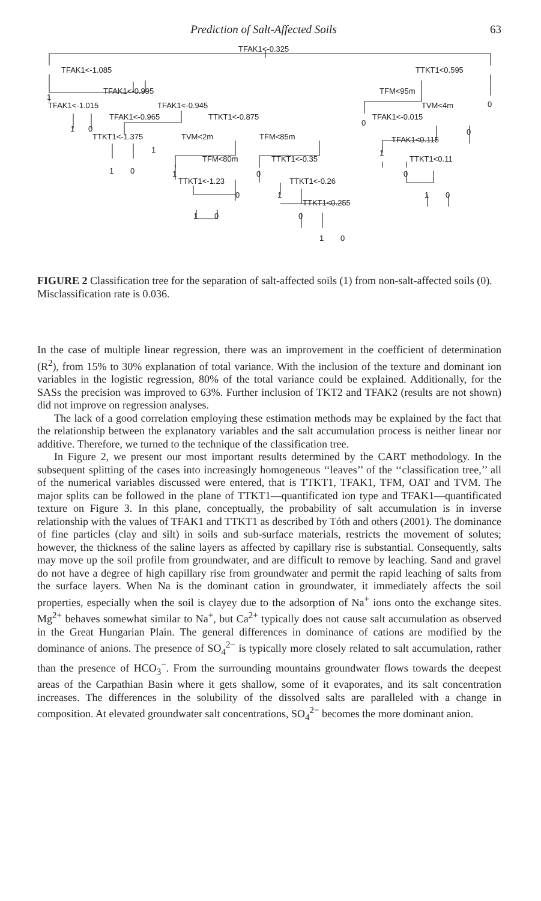Prediction of Salt-Affected Soils 63
TFAK1<-0.325
TFAK1<-1.085
TTKT1<0.595
TFAK1<-0.995
TFM<95m
1
TFAK1<-1.015
TFAK1<-0.945
TVM<4m
0
TFAK1<-0.965
TTKT1<-0.875
0
TFAK1<-0.015
1
0
TTKT1<-1.375
TVM<2m
TFM<85m
TFAK1<0.115
0
1
TFM<80m
TTKT1<-0.35
1
TTKT1<0.11
1
0
1
TTKT1<-1.23
0
TTKT1<-0.26
0
0
1
TTKT1<0.255
1
0
1
0
0
1
0
FIGURE 2 Classification tree for the separation of salt-affected soils (1) from non-salt-affected soils (0). Misclassification rate is 0.036.
In the case of multiple linear regression, there was an improvement in the coefficient of determination (R<sup>2</sup>), from 15% to 30% explanation of total variance. With the inclusion of the texture and dominant ion variables in the logistic regression, 80% of the total variance could be explained. Additionally, for the SASs the precision was improved to 63%. Further inclusion of TKT2 and TFAK2 (results are not shown) did not improve on regression analyses.
The lack of a good correlation employing these estimation methods may be explained by the fact that the relationship between the explanatory variables and the salt accumulation process is neither linear nor additive. Therefore, we turned to the technique of the classification tree.
In Figure 2, we present our most important results determined by the CART methodology. In the subsequent splitting of the cases into increasingly homogeneous ‘‘leaves’’ of the ‘‘classification tree,’’ all of the numerical variables discussed were entered, that is TTKT1, TFAK1, TFM, OAT and TVM. The major splits can be followed in the plane of TTKT1—quantificated ion type and TFAK1—quantificated texture on Figure 3. In this plane, conceptually, the probability of salt accumulation is in inverse relationship with the values of TFAK1 and TTKT1 as described by Tóth and others (2001). The dominance of fine particles (clay and silt) in soils and sub-surface materials, restricts the movement of solutes; however, the thickness of the saline layers as affected by capillary rise is substantial. Consequently, salts may move up the soil profile from groundwater, and are difficult to remove by leaching. Sand and gravel do not have a degree of high capillary rise from groundwater and permit the rapid leaching of salts from the surface layers. When Na is the dominant cation in groundwater, it immediately affects the soil properties, especially when the soil is clayey due to the adsorption of Na<sup>+</sup> ions onto the exchange sites. Mg<sup>2+</sup> behaves somewhat similar to Na<sup>+</sup>, but Ca<sup>2+</sup> typically does not cause salt accumulation as observed in the Great Hungarian Plain. The general differences in dominance of cations are modified by the dominance of anions. The presence of SO<sub>4</sub><sup>2−</sup> is typically more closely related to salt accumulation, rather than the presence of HCO<sub>3</sub><sup>−</sup>. From the surrounding mountains groundwater flows towards the deepest areas of the Carpathian Basin where it gets shallow, some of it evaporates, and its salt concentration increases. The differences in the solubility of the dissolved salts are paralleled with a change in composition. At elevated groundwater salt concentrations, SO<sub>4</sub><sup>2−</sup> becomes the more dominant anion.